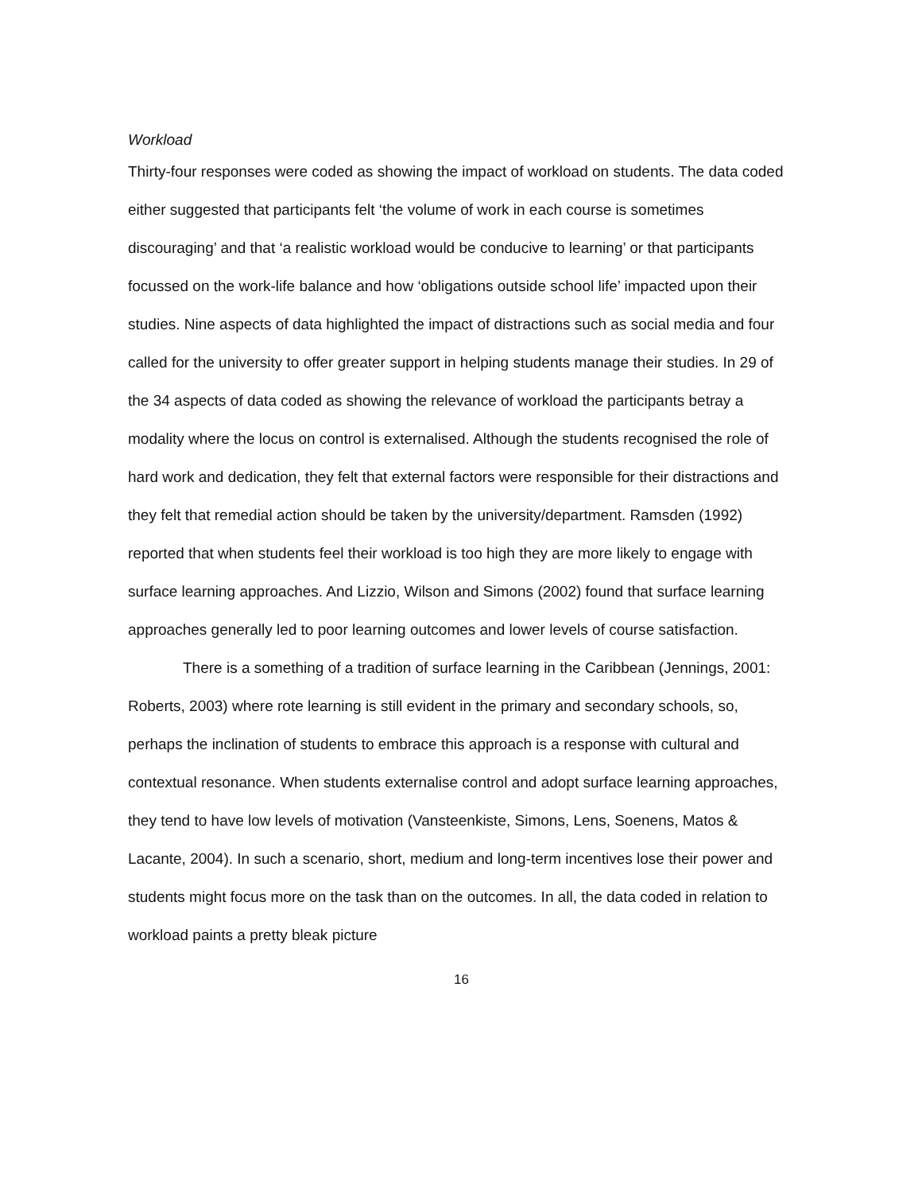Workload
Thirty-four responses were coded as showing the impact of workload on students. The data coded either suggested that participants felt ‘the volume of work in each course is sometimes discouraging’ and that ‘a realistic workload would be conducive to learning’ or that participants focussed on the work-life balance and how ‘obligations outside school life’ impacted upon their studies. Nine aspects of data highlighted the impact of distractions such as social media and four called for the university to offer greater support in helping students manage their studies. In 29 of the 34 aspects of data coded as showing the relevance of workload the participants betray a modality where the locus on control is externalised. Although the students recognised the role of hard work and dedication, they felt that external factors were responsible for their distractions and they felt that remedial action should be taken by the university/department. Ramsden (1992) reported that when students feel their workload is too high they are more likely to engage with surface learning approaches. And Lizzio, Wilson and Simons (2002) found that surface learning approaches generally led to poor learning outcomes and lower levels of course satisfaction.
There is a something of a tradition of surface learning in the Caribbean (Jennings, 2001: Roberts, 2003) where rote learning is still evident in the primary and secondary schools, so, perhaps the inclination of students to embrace this approach is a response with cultural and contextual resonance. When students externalise control and adopt surface learning approaches, they tend to have low levels of motivation (Vansteenkiste, Simons, Lens, Soenens, Matos & Lacante, 2004). In such a scenario, short, medium and long-term incentives lose their power and students might focus more on the task than on the outcomes. In all, the data coded in relation to workload paints a pretty bleak picture
16